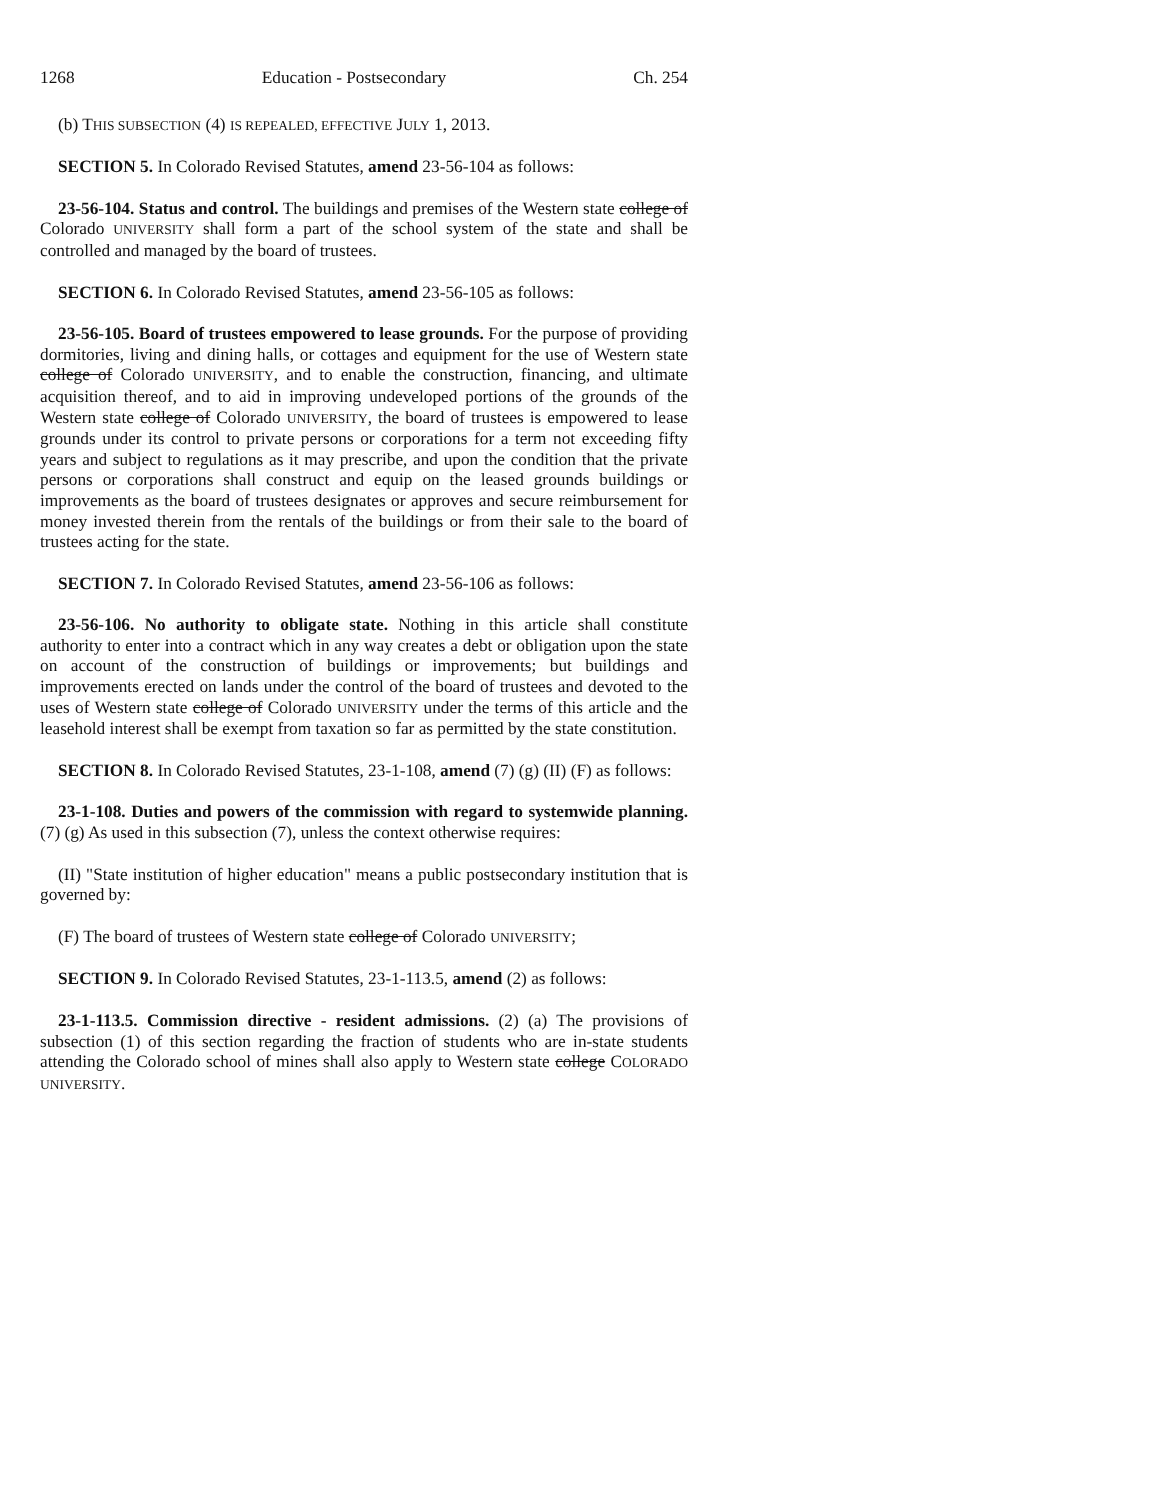1268 Education - Postsecondary Ch. 254
(b) THIS SUBSECTION (4) IS REPEALED, EFFECTIVE JULY 1, 2013.
SECTION 5. In Colorado Revised Statutes, amend 23-56-104 as follows:
23-56-104. Status and control. The buildings and premises of the Western state college of Colorado UNIVERSITY shall form a part of the school system of the state and shall be controlled and managed by the board of trustees.
SECTION 6. In Colorado Revised Statutes, amend 23-56-105 as follows:
23-56-105. Board of trustees empowered to lease grounds. For the purpose of providing dormitories, living and dining halls, or cottages and equipment for the use of Western state college of Colorado UNIVERSITY, and to enable the construction, financing, and ultimate acquisition thereof, and to aid in improving undeveloped portions of the grounds of the Western state college of Colorado UNIVERSITY, the board of trustees is empowered to lease grounds under its control to private persons or corporations for a term not exceeding fifty years and subject to regulations as it may prescribe, and upon the condition that the private persons or corporations shall construct and equip on the leased grounds buildings or improvements as the board of trustees designates or approves and secure reimbursement for money invested therein from the rentals of the buildings or from their sale to the board of trustees acting for the state.
SECTION 7. In Colorado Revised Statutes, amend 23-56-106 as follows:
23-56-106. No authority to obligate state. Nothing in this article shall constitute authority to enter into a contract which in any way creates a debt or obligation upon the state on account of the construction of buildings or improvements; but buildings and improvements erected on lands under the control of the board of trustees and devoted to the uses of Western state college of Colorado UNIVERSITY under the terms of this article and the leasehold interest shall be exempt from taxation so far as permitted by the state constitution.
SECTION 8. In Colorado Revised Statutes, 23-1-108, amend (7) (g) (II) (F) as follows:
23-1-108. Duties and powers of the commission with regard to systemwide planning. (7) (g) As used in this subsection (7), unless the context otherwise requires:
(II) "State institution of higher education" means a public postsecondary institution that is governed by:
(F) The board of trustees of Western state college of Colorado UNIVERSITY;
SECTION 9. In Colorado Revised Statutes, 23-1-113.5, amend (2) as follows:
23-1-113.5. Commission directive - resident admissions. (2) (a) The provisions of subsection (1) of this section regarding the fraction of students who are in-state students attending the Colorado school of mines shall also apply to Western state college COLORADO UNIVERSITY.